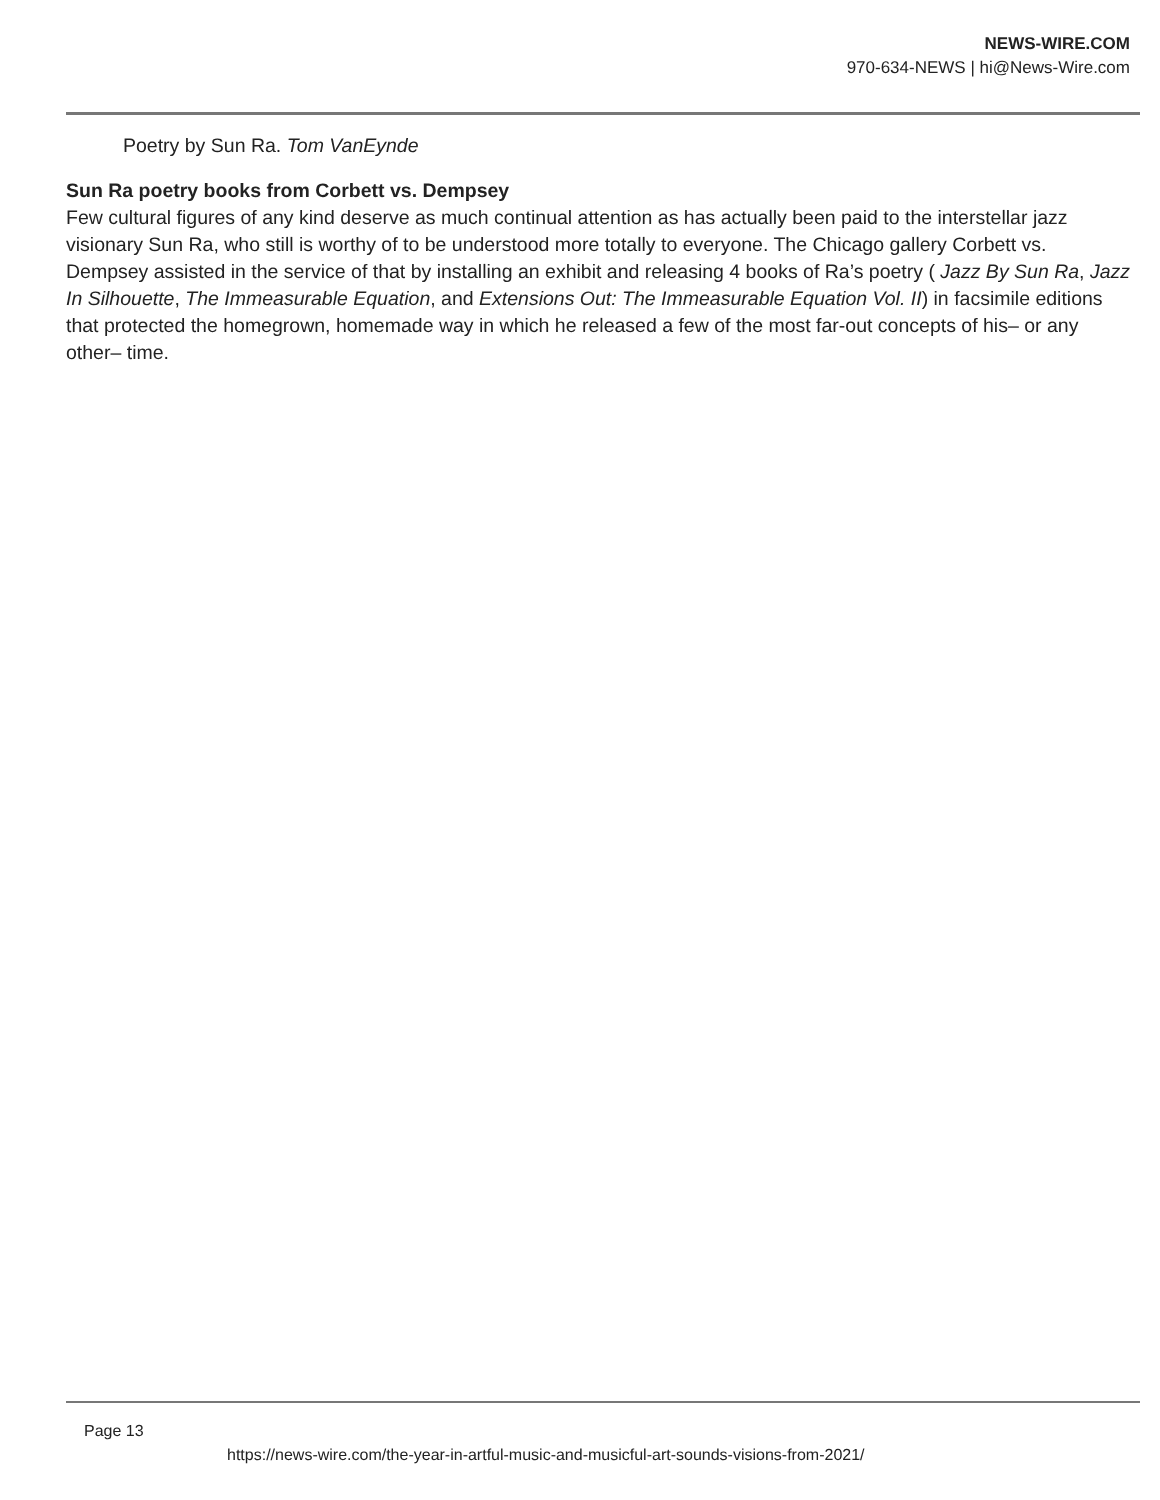NEWS-WIRE.COM
970-634-NEWS | hi@News-Wire.com
Poetry by Sun Ra. Tom VanEynde
Sun Ra poetry books from Corbett vs. Dempsey
Few cultural figures of any kind deserve as much continual attention as has actually been paid to the interstellar jazz visionary Sun Ra, who still is worthy of to be understood more totally to everyone. The Chicago gallery Corbett vs. Dempsey assisted in the service of that by installing an exhibit and releasing 4 books of Ra’s poetry ( Jazz By Sun Ra, Jazz In Silhouette, The Immeasurable Equation, and Extensions Out: The Immeasurable Equation Vol. II) in facsimile editions that protected the homegrown, homemade way in which he released a few of the most far-out concepts of his– or any other– time.
Page 13
https://news-wire.com/the-year-in-artful-music-and-musicful-art-sounds-visions-from-2021/